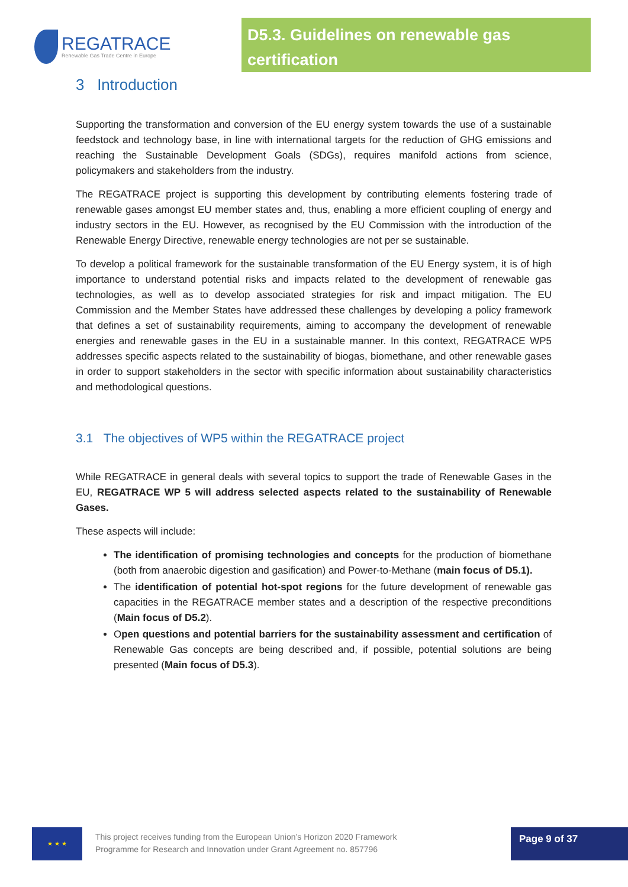REGATRACE
Renewable Gas Trade Centre in Europe
D5.3. Guidelines on renewable gas certification
3 Introduction
Supporting the transformation and conversion of the EU energy system towards the use of a sustainable feedstock and technology base, in line with international targets for the reduction of GHG emissions and reaching the Sustainable Development Goals (SDGs), requires manifold actions from science, policymakers and stakeholders from the industry.
The REGATRACE project is supporting this development by contributing elements fostering trade of renewable gases amongst EU member states and, thus, enabling a more efficient coupling of energy and industry sectors in the EU. However, as recognised by the EU Commission with the introduction of the Renewable Energy Directive, renewable energy technologies are not per se sustainable.
To develop a political framework for the sustainable transformation of the EU Energy system, it is of high importance to understand potential risks and impacts related to the development of renewable gas technologies, as well as to develop associated strategies for risk and impact mitigation. The EU Commission and the Member States have addressed these challenges by developing a policy framework that defines a set of sustainability requirements, aiming to accompany the development of renewable energies and renewable gases in the EU in a sustainable manner. In this context, REGATRACE WP5 addresses specific aspects related to the sustainability of biogas, biomethane, and other renewable gases in order to support stakeholders in the sector with specific information about sustainability characteristics and methodological questions.
3.1 The objectives of WP5 within the REGATRACE project
While REGATRACE in general deals with several topics to support the trade of Renewable Gases in the EU, REGATRACE WP 5 will address selected aspects related to the sustainability of Renewable Gases.
These aspects will include:
The identification of promising technologies and concepts for the production of biomethane (both from anaerobic digestion and gasification) and Power-to-Methane (main focus of D5.1).
The identification of potential hot-spot regions for the future development of renewable gas capacities in the REGATRACE member states and a description of the respective preconditions (Main focus of D5.2).
Open questions and potential barriers for the sustainability assessment and certification of Renewable Gas concepts are being described and, if possible, potential solutions are being presented (Main focus of D5.3).
★ ★ ★
This project receives funding from the European Union’s Horizon 2020 Framework
Programme for Research and Innovation under Grant Agreement no. 857796
Page 9 of 37